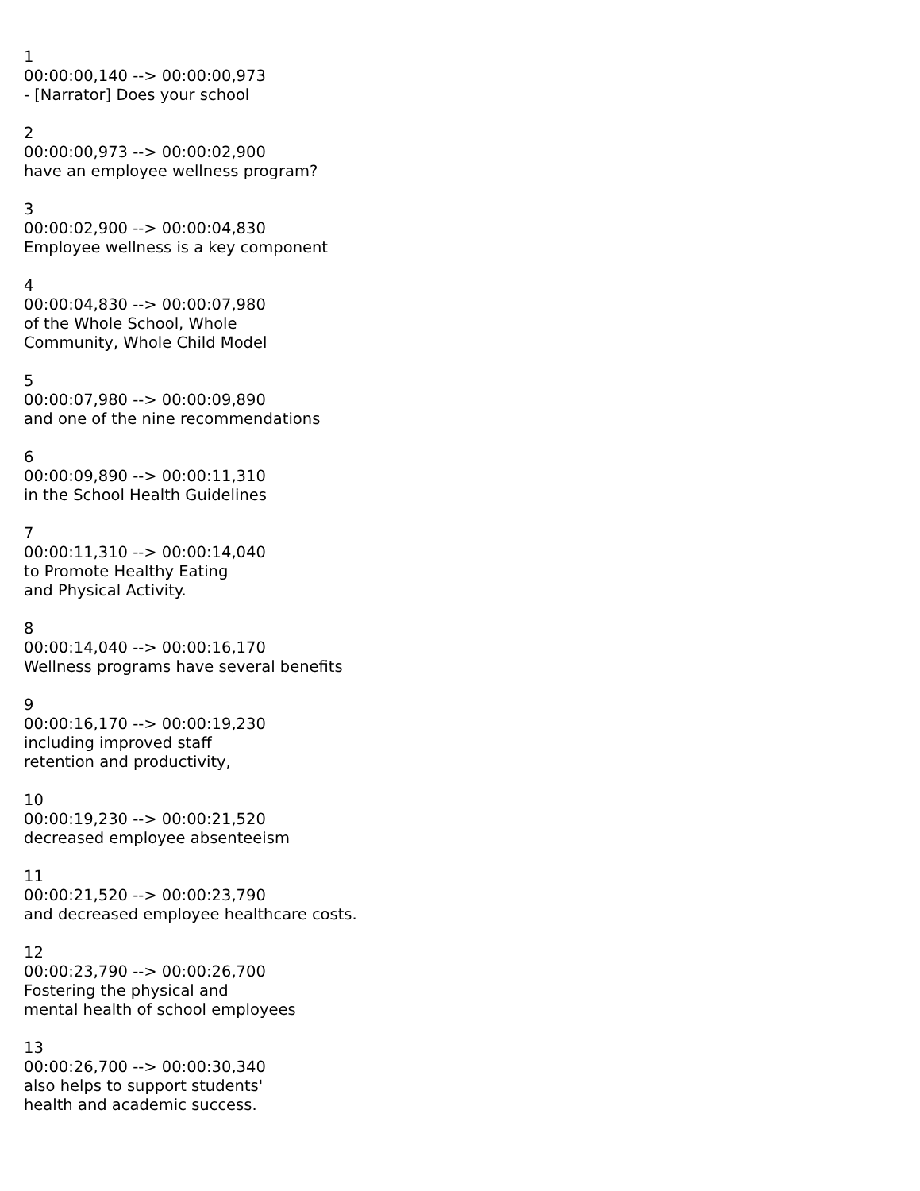1
00:00:00,140 --> 00:00:00,973
- [Narrator] Does your school
2
00:00:00,973 --> 00:00:02,900
have an employee wellness program?
3
00:00:02,900 --> 00:00:04,830
Employee wellness is a key component
4
00:00:04,830 --> 00:00:07,980
of the Whole School, Whole
Community, Whole Child Model
5
00:00:07,980 --> 00:00:09,890
and one of the nine recommendations
6
00:00:09,890 --> 00:00:11,310
in the School Health Guidelines
7
00:00:11,310 --> 00:00:14,040
to Promote Healthy Eating
and Physical Activity.
8
00:00:14,040 --> 00:00:16,170
Wellness programs have several benefits
9
00:00:16,170 --> 00:00:19,230
including improved staff
retention and productivity,
10
00:00:19,230 --> 00:00:21,520
decreased employee absenteeism
11
00:00:21,520 --> 00:00:23,790
and decreased employee healthcare costs.
12
00:00:23,790 --> 00:00:26,700
Fostering the physical and
mental health of school employees
13
00:00:26,700 --> 00:00:30,340
also helps to support students'
health and academic success.